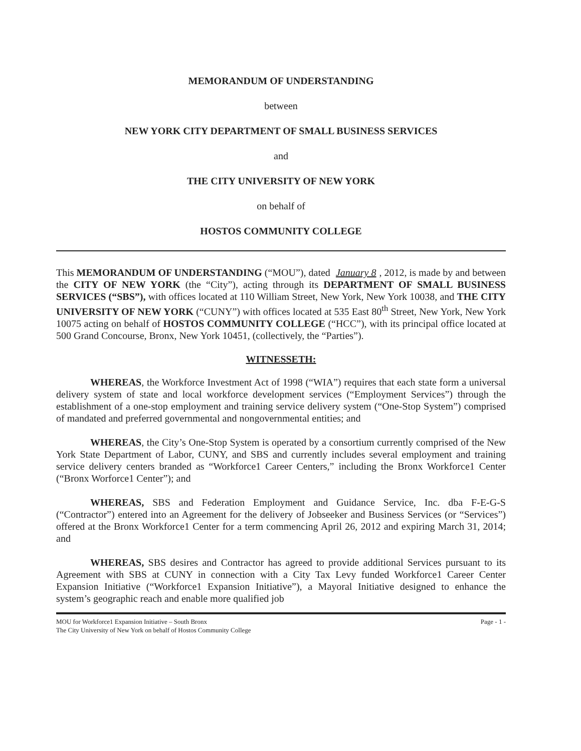MEMORANDUM OF UNDERSTANDING
between
NEW YORK CITY DEPARTMENT OF SMALL BUSINESS SERVICES
and
THE CITY UNIVERSITY OF NEW YORK
on behalf of
HOSTOS COMMUNITY COLLEGE
This MEMORANDUM OF UNDERSTANDING (“MOU”), dated January 8, 2012, is made by and between the CITY OF NEW YORK (the “City”), acting through its DEPARTMENT OF SMALL BUSINESS SERVICES (“SBS”), with offices located at 110 William Street, New York, New York 10038, and THE CITY UNIVERSITY OF NEW YORK (“CUNY”) with offices located at 535 East 80<sup>th</sup> Street, New York, New York 10075 acting on behalf of HOSTOS COMMUNITY COLLEGE (“HCC”), with its principal office located at 500 Grand Concourse, Bronx, New York 10451, (collectively, the “Parties”).
WITNESSETH:
WHEREAS, the Workforce Investment Act of 1998 (“WIA”) requires that each state form a universal delivery system of state and local workforce development services (“Employment Services”) through the establishment of a one-stop employment and training service delivery system (“One-Stop System”) comprised of mandated and preferred governmental and nongovernmental entities; and
WHEREAS, the City’s One-Stop System is operated by a consortium currently comprised of the New York State Department of Labor, CUNY, and SBS and currently includes several employment and training service delivery centers branded as “Workforce1 Career Centers,” including the Bronx Workforce1 Center (“Bronx Worforce1 Center”); and
WHEREAS, SBS and Federation Employment and Guidance Service, Inc. dba F-E-G-S (“Contractor”) entered into an Agreement for the delivery of Jobseeker and Business Services (or “Services”) offered at the Bronx Workforce1 Center for a term commencing April 26, 2012 and expiring March 31, 2014; and
WHEREAS, SBS desires and Contractor has agreed to provide additional Services pursuant to its Agreement with SBS at CUNY in connection with a City Tax Levy funded Workforce1 Career Center Expansion Initiative (“Workforce1 Expansion Initiative”), a Mayoral Initiative designed to enhance the system’s geographic reach and enable more qualified job
MOU for Workforce1 Expansion Initiative – South Bronx
The City University of New York on behalf of Hostos Community College
Page - 1 -